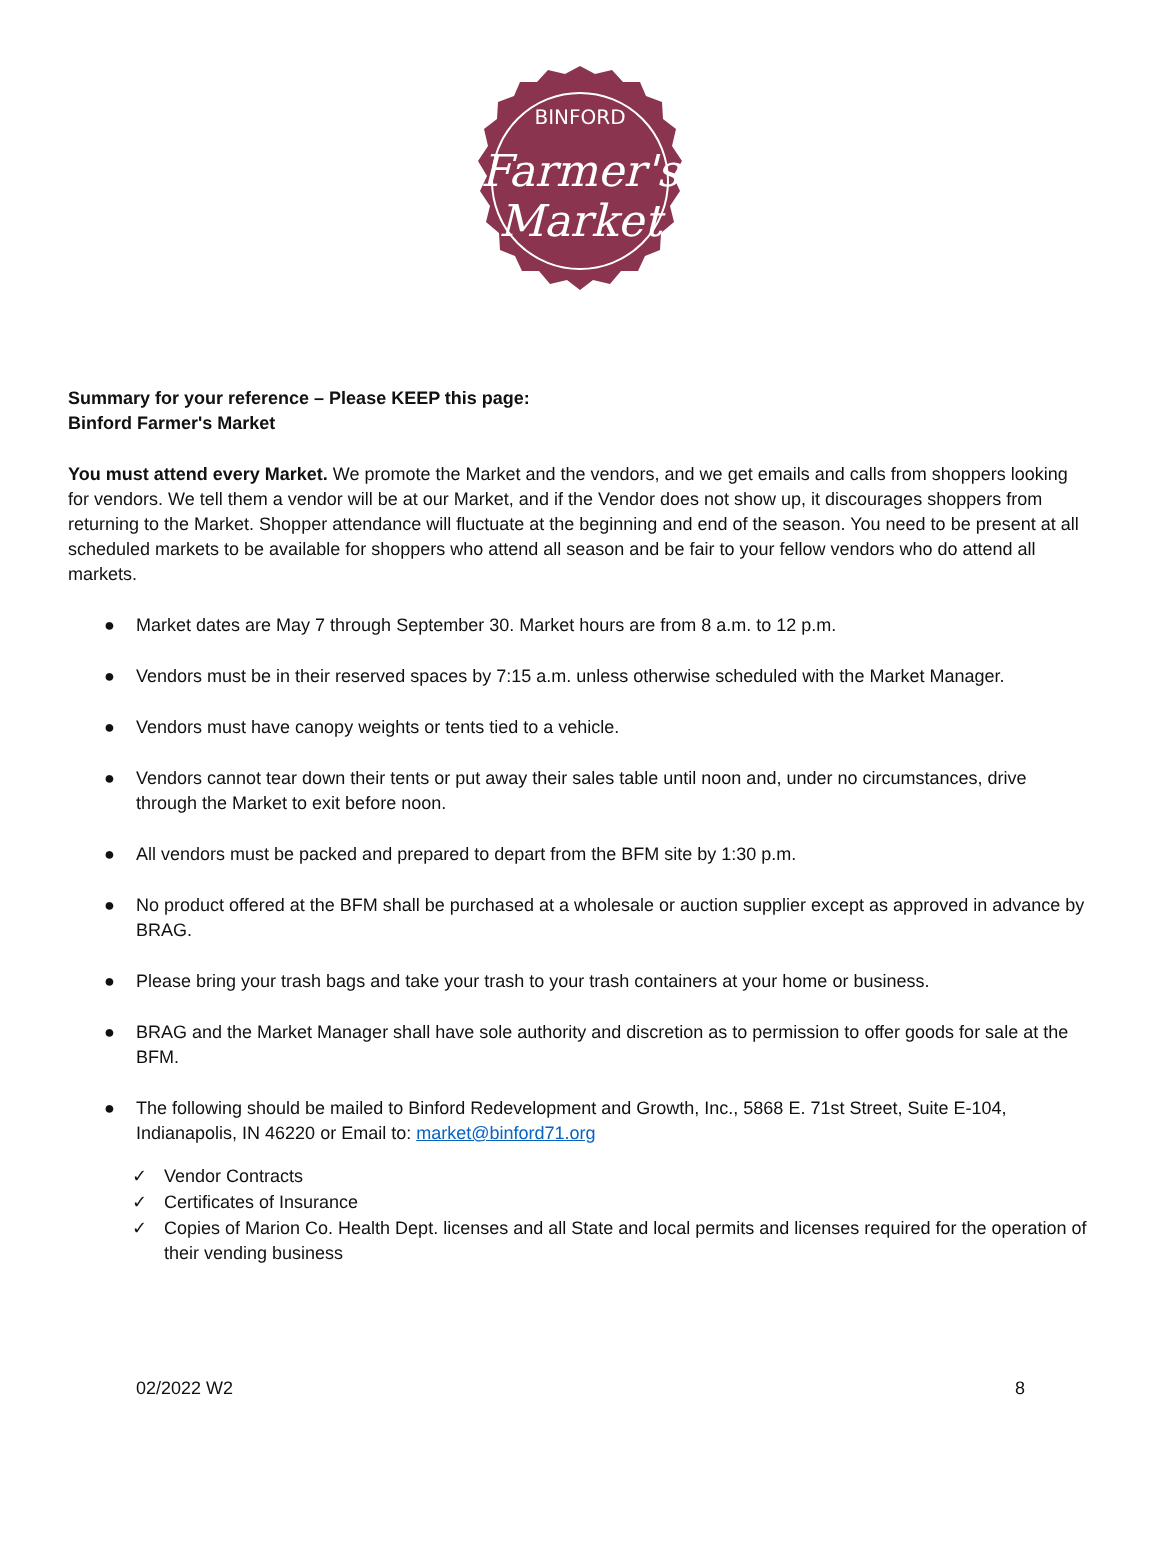BINFORD
Farmer's
Market
Summary for your reference – Please KEEP this page:
Binford Farmer's Market
You must attend every Market. We promote the Market and the vendors, and we get emails and calls from shoppers looking for vendors. We tell them a vendor will be at our Market, and if the Vendor does not show up, it discourages shoppers from returning to the Market. Shopper attendance will fluctuate at the beginning and end of the season. You need to be present at all scheduled markets to be available for shoppers who attend all season and be fair to your fellow vendors who do attend all markets.
● Market dates are May 7 through September 30. Market hours are from 8 a.m. to 12 p.m.
● Vendors must be in their reserved spaces by 7:15 a.m. unless otherwise scheduled with the Market Manager.
● Vendors must have canopy weights or tents tied to a vehicle.
● Vendors cannot tear down their tents or put away their sales table until noon and, under no circumstances, drive through the Market to exit before noon.
● All vendors must be packed and prepared to depart from the BFM site by 1:30 p.m.
● No product offered at the BFM shall be purchased at a wholesale or auction supplier except as approved in advance by BRAG.
● Please bring your trash bags and take your trash to your trash containers at your home or business.
● BRAG and the Market Manager shall have sole authority and discretion as to permission to offer goods for sale at the BFM.
● The following should be mailed to Binford Redevelopment and Growth, Inc., 5868 E. 71st Street, Suite E-104, Indianapolis, IN 46220 or Email to: market@binford71.org
✓ Vendor Contracts
✓ Certificates of Insurance
✓ Copies of Marion Co. Health Dept. licenses and all State and local permits and licenses required for the operation of their vending business
02/2022 W2 8